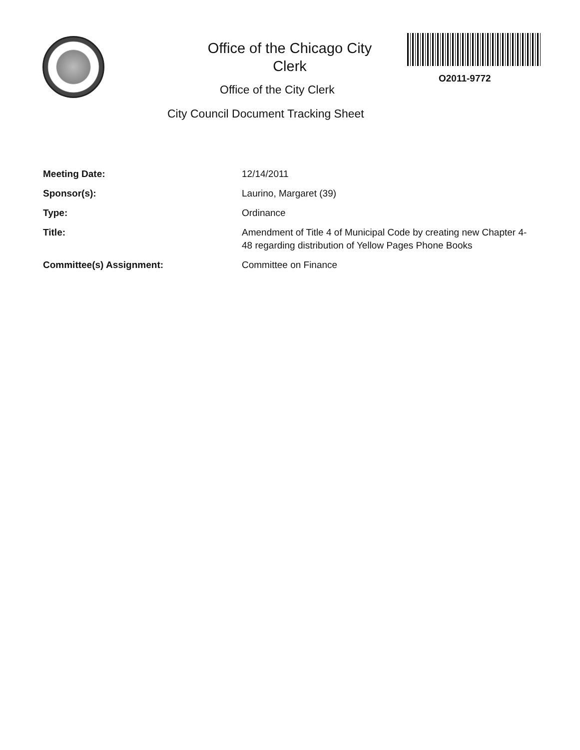Office of the Chicago City
Clerk
O2011-9772
Office of the City Clerk
City Council Document Tracking Sheet
| Meeting Date: | 12/14/2011 |
| Sponsor(s): | Laurino, Margaret (39) |
| Type: | Ordinance |
| Title: | Amendment of Title 4 of Municipal Code by creating new Chapter 4-48 regarding distribution of Yellow Pages Phone Books |
| Committee(s) Assignment: | Committee on Finance |